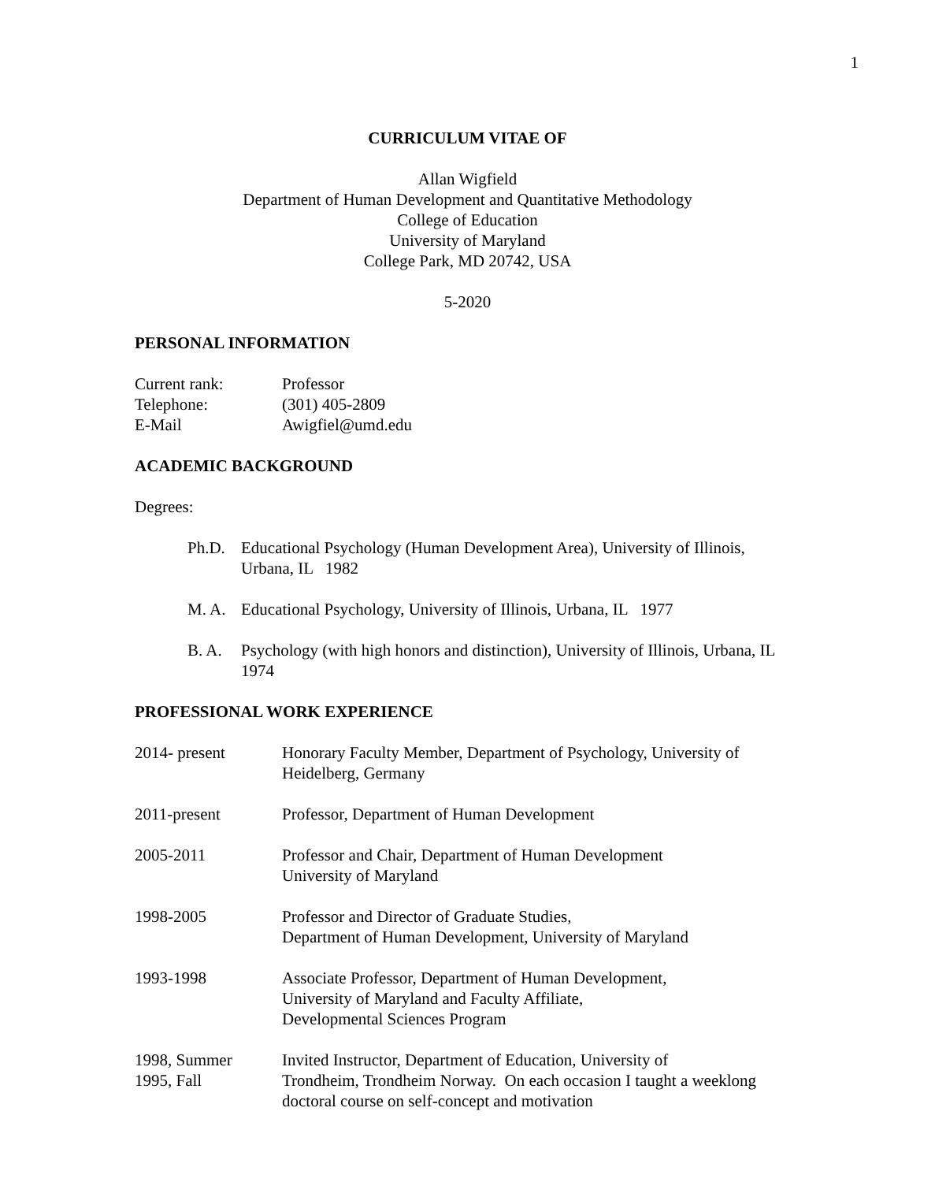1
CURRICULUM VITAE OF
Allan Wigfield
Department of Human Development and Quantitative Methodology
College of Education
University of Maryland
College Park, MD 20742, USA
5-2020
PERSONAL INFORMATION
| Current rank: | Professor |
| Telephone: | (301) 405-2809 |
| E-Mail | Awigfiel@umd.edu |
ACADEMIC BACKGROUND
Degrees:
| Ph.D. | Educational Psychology (Human Development Area), University of Illinois, Urbana, IL 1982 |
| M. A. | Educational Psychology, University of Illinois, Urbana, IL 1977 |
| B. A. | Psychology (with high honors and distinction), University of Illinois, Urbana, IL 1974 |
PROFESSIONAL WORK EXPERIENCE
| 2014- present | Honorary Faculty Member, Department of Psychology, University of Heidelberg, Germany |
| 2011-present | Professor, Department of Human Development |
| 2005-2011 | Professor and Chair, Department of Human Development University of Maryland |
| 1998-2005 | Professor and Director of Graduate Studies, Department of Human Development, University of Maryland |
| 1993-1998 | Associate Professor, Department of Human Development, University of Maryland and Faculty Affiliate, Developmental Sciences Program |
| 1998, Summer 1995, Fall | Invited Instructor, Department of Education, University of Trondheim, Trondheim Norway. On each occasion I taught a weeklong doctoral course on self-concept and motivation |